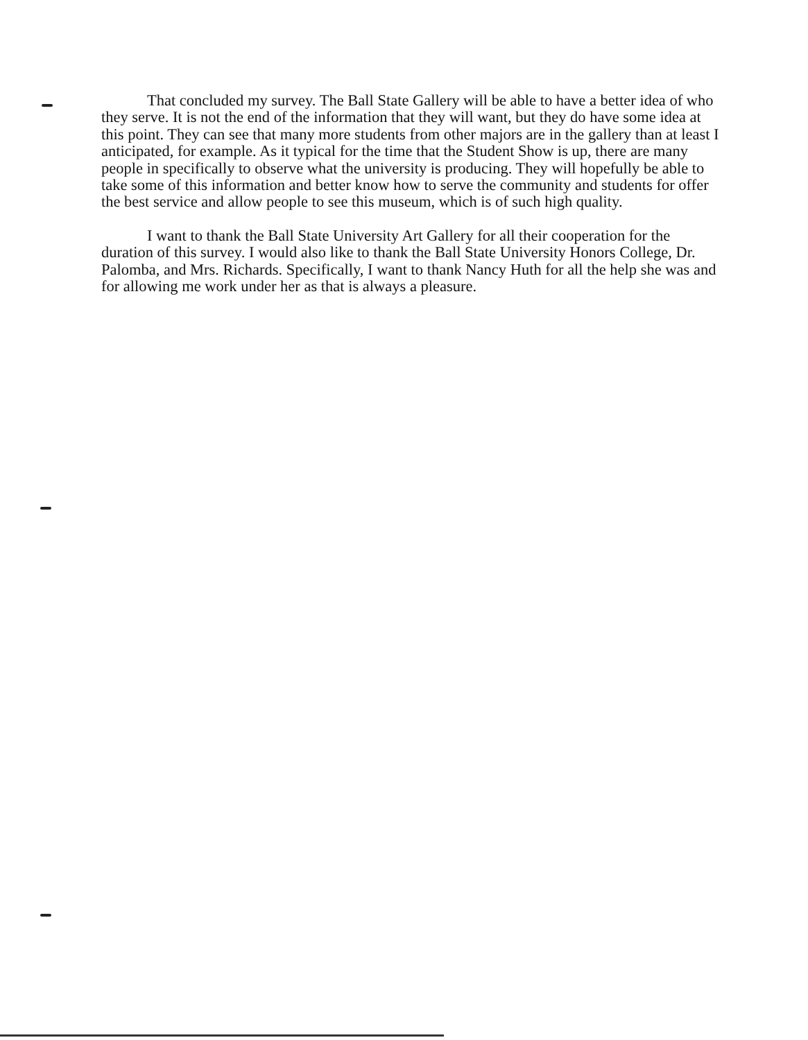That concluded my survey. The Ball State Gallery will be able to have a better idea of who they serve. It is not the end of the information that they will want, but they do have some idea at this point. They can see that many more students from other majors are in the gallery than at least I anticipated, for example. As it typical for the time that the Student Show is up, there are many people in specifically to observe what the university is producing. They will hopefully be able to take some of this information and better know how to serve the community and students for offer the best service and allow people to see this museum, which is of such high quality.
I want to thank the Ball State University Art Gallery for all their cooperation for the duration of this survey. I would also like to thank the Ball State University Honors College, Dr. Palomba, and Mrs. Richards. Specifically, I want to thank Nancy Huth for all the help she was and for allowing me work under her as that is always a pleasure.